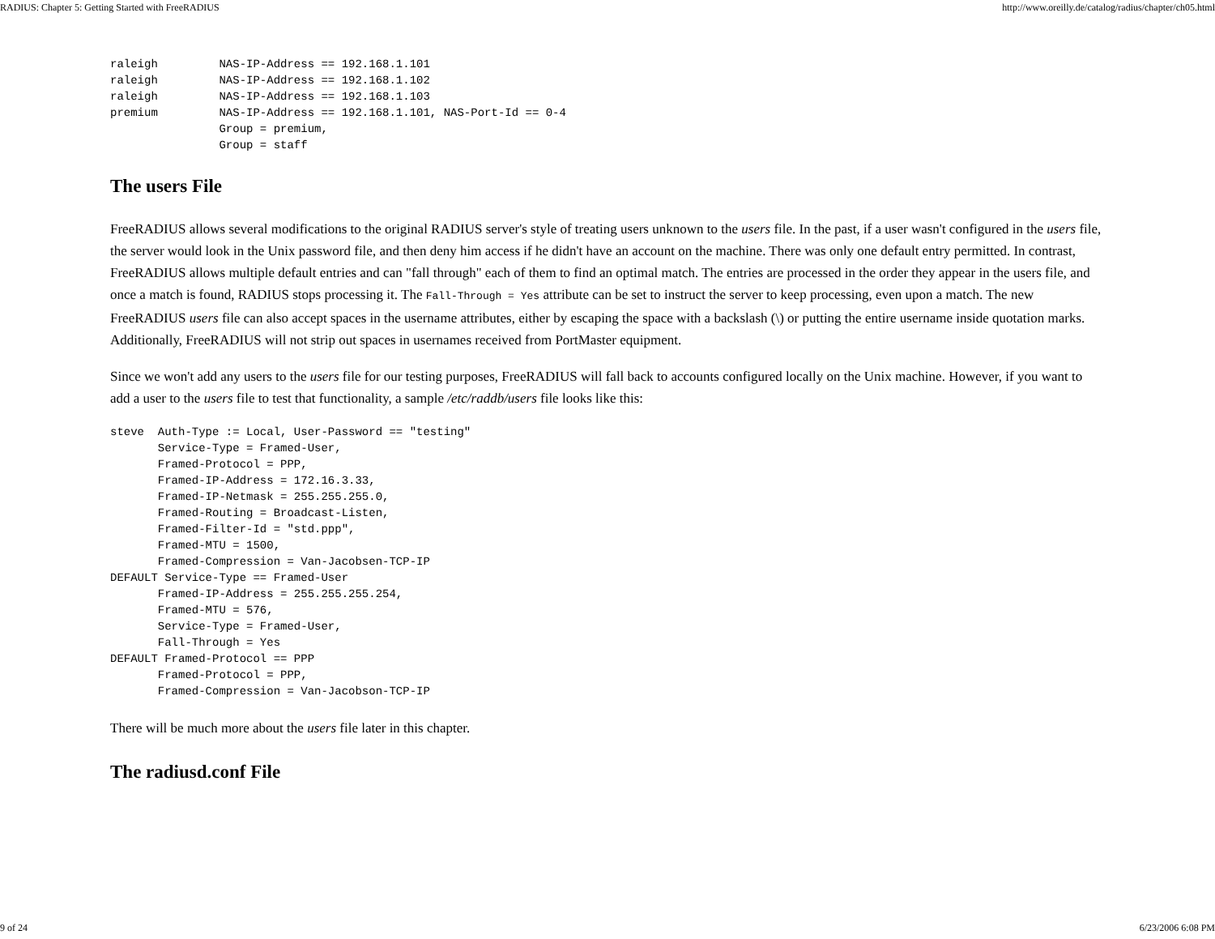RADIUS: Chapter 5: Getting Started with FreeRADIUS http://www.oreilly.de/catalog/radius/chapter/ch05.html
raleigh         NAS-IP-Address == 192.168.1.101
raleigh         NAS-IP-Address == 192.168.1.102
raleigh         NAS-IP-Address == 192.168.1.103
premium         NAS-IP-Address == 192.168.1.101, NAS-Port-Id == 0-4
                Group = premium,
                Group = staff
The users File
FreeRADIUS allows several modifications to the original RADIUS server's style of treating users unknown to the users file. In the past, if a user wasn't configured in the users file, the server would look in the Unix password file, and then deny him access if he didn't have an account on the machine. There was only one default entry permitted. In contrast, FreeRADIUS allows multiple default entries and can "fall through" each of them to find an optimal match. The entries are processed in the order they appear in the users file, and once a match is found, RADIUS stops processing it. The Fall-Through = Yes attribute can be set to instruct the server to keep processing, even upon a match. The new FreeRADIUS users file can also accept spaces in the username attributes, either by escaping the space with a backslash (\) or putting the entire username inside quotation marks. Additionally, FreeRADIUS will not strip out spaces in usernames received from PortMaster equipment.
Since we won't add any users to the users file for our testing purposes, FreeRADIUS will fall back to accounts configured locally on the Unix machine. However, if you want to add a user to the users file to test that functionality, a sample /etc/raddb/users file looks like this:
steve  Auth-Type := Local, User-Password == "testing"
       Service-Type = Framed-User,
       Framed-Protocol = PPP,
       Framed-IP-Address = 172.16.3.33,
       Framed-IP-Netmask = 255.255.255.0,
       Framed-Routing = Broadcast-Listen,
       Framed-Filter-Id = "std.ppp",
       Framed-MTU = 1500,
       Framed-Compression = Van-Jacobsen-TCP-IP
DEFAULT Service-Type == Framed-User
       Framed-IP-Address = 255.255.255.254,
       Framed-MTU = 576,
       Service-Type = Framed-User,
       Fall-Through = Yes
DEFAULT Framed-Protocol == PPP
       Framed-Protocol = PPP,
       Framed-Compression = Van-Jacobson-TCP-IP
There will be much more about the users file later in this chapter.
The radiusd.conf File
9 of 24 6/23/2006 6:08 PM